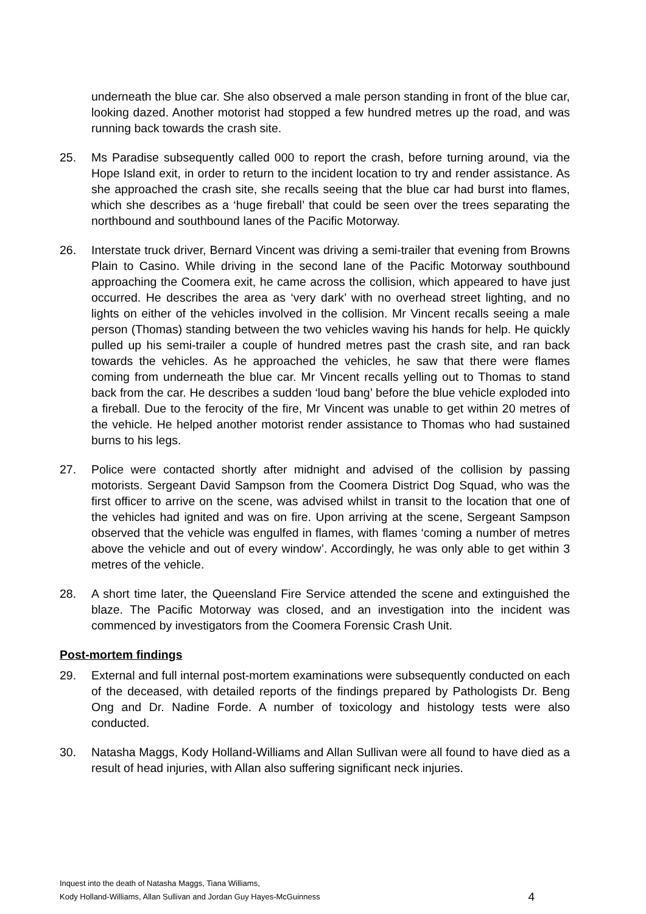underneath the blue car. She also observed a male person standing in front of the blue car, looking dazed. Another motorist had stopped a few hundred metres up the road, and was running back towards the crash site.
25. Ms Paradise subsequently called 000 to report the crash, before turning around, via the Hope Island exit, in order to return to the incident location to try and render assistance. As she approached the crash site, she recalls seeing that the blue car had burst into flames, which she describes as a ‘huge fireball’ that could be seen over the trees separating the northbound and southbound lanes of the Pacific Motorway.
26. Interstate truck driver, Bernard Vincent was driving a semi-trailer that evening from Browns Plain to Casino. While driving in the second lane of the Pacific Motorway southbound approaching the Coomera exit, he came across the collision, which appeared to have just occurred. He describes the area as ‘very dark’ with no overhead street lighting, and no lights on either of the vehicles involved in the collision. Mr Vincent recalls seeing a male person (Thomas) standing between the two vehicles waving his hands for help. He quickly pulled up his semi-trailer a couple of hundred metres past the crash site, and ran back towards the vehicles. As he approached the vehicles, he saw that there were flames coming from underneath the blue car. Mr Vincent recalls yelling out to Thomas to stand back from the car. He describes a sudden ‘loud bang’ before the blue vehicle exploded into a fireball. Due to the ferocity of the fire, Mr Vincent was unable to get within 20 metres of the vehicle. He helped another motorist render assistance to Thomas who had sustained burns to his legs.
27. Police were contacted shortly after midnight and advised of the collision by passing motorists. Sergeant David Sampson from the Coomera District Dog Squad, who was the first officer to arrive on the scene, was advised whilst in transit to the location that one of the vehicles had ignited and was on fire. Upon arriving at the scene, Sergeant Sampson observed that the vehicle was engulfed in flames, with flames ‘coming a number of metres above the vehicle and out of every window’. Accordingly, he was only able to get within 3 metres of the vehicle.
28. A short time later, the Queensland Fire Service attended the scene and extinguished the blaze. The Pacific Motorway was closed, and an investigation into the incident was commenced by investigators from the Coomera Forensic Crash Unit.
Post-mortem findings
29. External and full internal post-mortem examinations were subsequently conducted on each of the deceased, with detailed reports of the findings prepared by Pathologists Dr. Beng Ong and Dr. Nadine Forde. A number of toxicology and histology tests were also conducted.
30. Natasha Maggs, Kody Holland-Williams and Allan Sullivan were all found to have died as a result of head injuries, with Allan also suffering significant neck injuries.
Inquest into the death of Natasha Maggs, Tiana Williams,
Kody Holland-Williams, Allan Sullivan and Jordan Guy Hayes-McGuinness
4